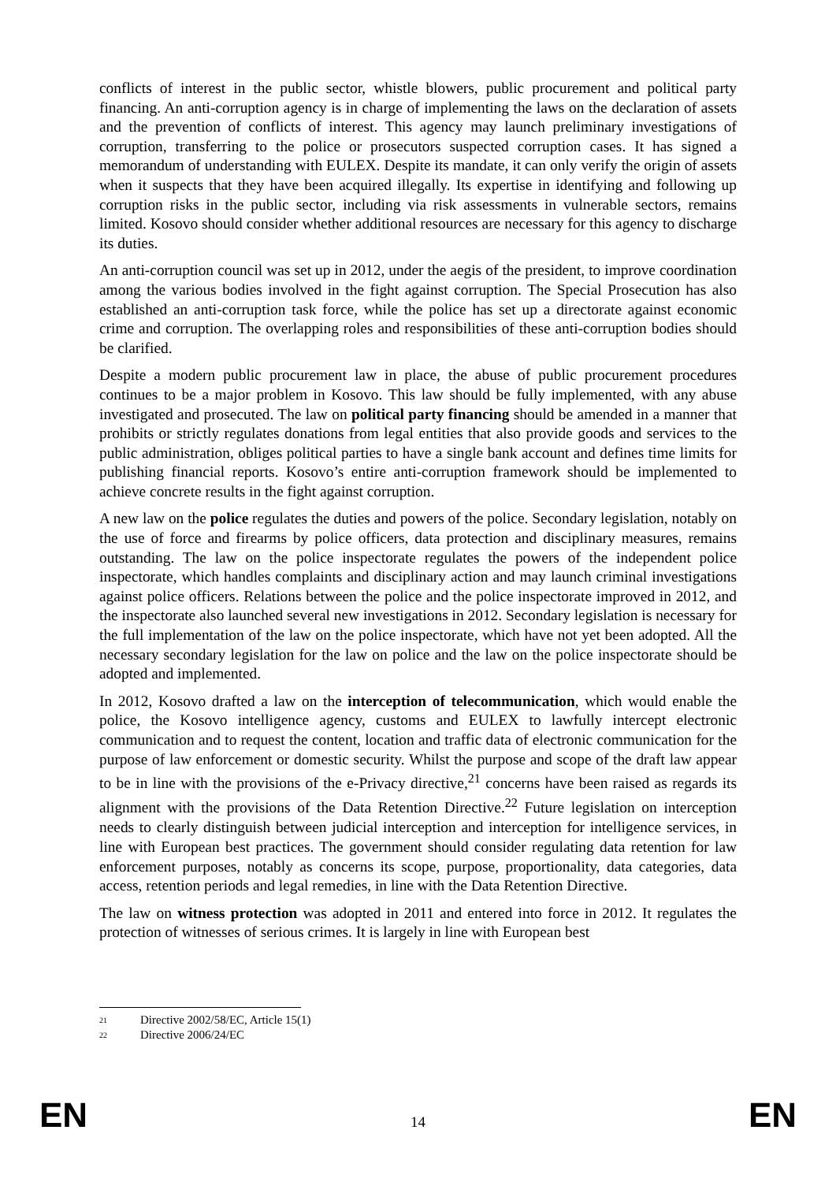conflicts of interest in the public sector, whistle blowers, public procurement and political party financing. An anti-corruption agency is in charge of implementing the laws on the declaration of assets and the prevention of conflicts of interest. This agency may launch preliminary investigations of corruption, transferring to the police or prosecutors suspected corruption cases. It has signed a memorandum of understanding with EULEX. Despite its mandate, it can only verify the origin of assets when it suspects that they have been acquired illegally. Its expertise in identifying and following up corruption risks in the public sector, including via risk assessments in vulnerable sectors, remains limited. Kosovo should consider whether additional resources are necessary for this agency to discharge its duties.
An anti-corruption council was set up in 2012, under the aegis of the president, to improve coordination among the various bodies involved in the fight against corruption. The Special Prosecution has also established an anti-corruption task force, while the police has set up a directorate against economic crime and corruption. The overlapping roles and responsibilities of these anti-corruption bodies should be clarified.
Despite a modern public procurement law in place, the abuse of public procurement procedures continues to be a major problem in Kosovo. This law should be fully implemented, with any abuse investigated and prosecuted. The law on political party financing should be amended in a manner that prohibits or strictly regulates donations from legal entities that also provide goods and services to the public administration, obliges political parties to have a single bank account and defines time limits for publishing financial reports. Kosovo’s entire anti-corruption framework should be implemented to achieve concrete results in the fight against corruption.
A new law on the police regulates the duties and powers of the police. Secondary legislation, notably on the use of force and firearms by police officers, data protection and disciplinary measures, remains outstanding. The law on the police inspectorate regulates the powers of the independent police inspectorate, which handles complaints and disciplinary action and may launch criminal investigations against police officers. Relations between the police and the police inspectorate improved in 2012, and the inspectorate also launched several new investigations in 2012. Secondary legislation is necessary for the full implementation of the law on the police inspectorate, which have not yet been adopted. All the necessary secondary legislation for the law on police and the law on the police inspectorate should be adopted and implemented.
In 2012, Kosovo drafted a law on the interception of telecommunication, which would enable the police, the Kosovo intelligence agency, customs and EULEX to lawfully intercept electronic communication and to request the content, location and traffic data of electronic communication for the purpose of law enforcement or domestic security. Whilst the purpose and scope of the draft law appear to be in line with the provisions of the e-Privacy directive,<sup>21</sup> concerns have been raised as regards its alignment with the provisions of the Data Retention Directive.<sup>22</sup> Future legislation on interception needs to clearly distinguish between judicial interception and interception for intelligence services, in line with European best practices. The government should consider regulating data retention for law enforcement purposes, notably as concerns its scope, purpose, proportionality, data categories, data access, retention periods and legal remedies, in line with the Data Retention Directive.
The law on witness protection was adopted in 2011 and entered into force in 2012. It regulates the protection of witnesses of serious crimes. It is largely in line with European best
<sup>21</sup> Directive 2002/58/EC, Article 15(1)
<sup>22</sup> Directive 2006/24/EC
EN 14 EN